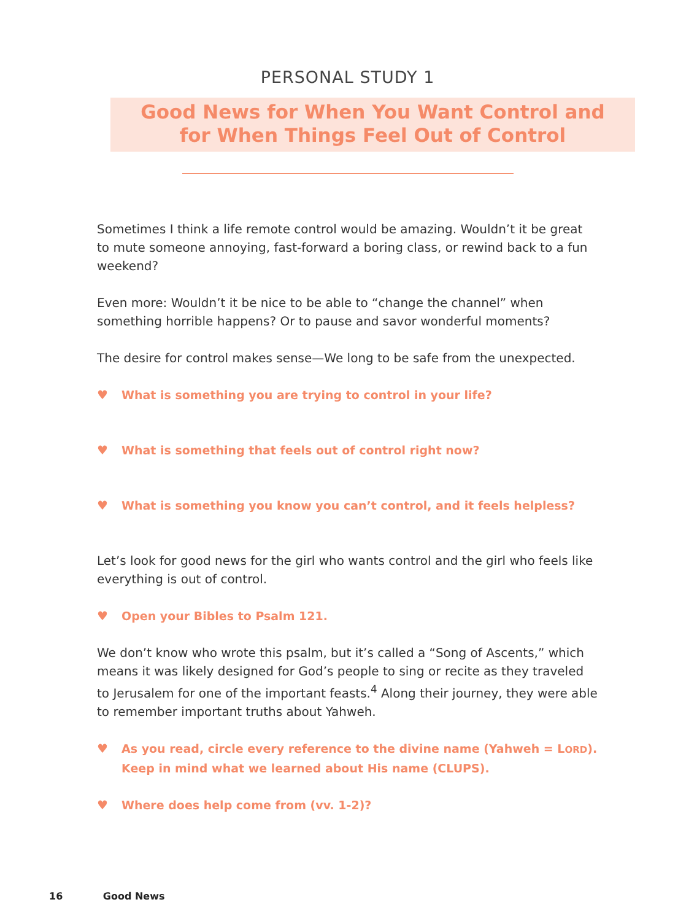PERSONAL STUDY 1
Good News for When You Want Control and
for When Things Feel Out of Control
Sometimes I think a life remote control would be amazing. Wouldn’t it be great to mute someone annoying, fast-forward a boring class, or rewind back to a fun weekend?
Even more: Wouldn’t it be nice to be able to “change the channel” when something horrible happens? Or to pause and savor wonderful moments?
The desire for control makes sense—We long to be safe from the unexpected.
♥ What is something you are trying to control in your life?
♥ What is something that feels out of control right now?
♥ What is something you know you can’t control, and it feels helpless?
Let’s look for good news for the girl who wants control and the girl who feels like everything is out of control.
♥ Open your Bibles to Psalm 121.
We don’t know who wrote this psalm, but it’s called a “Song of Ascents,” which means it was likely designed for God’s people to sing or recite as they traveled to Jerusalem for one of the important feasts.<sup>4</sup> Along their journey, they were able to remember important truths about Yahweh.
♥ As you read, circle every reference to the divine name (Yahweh = LORD). Keep in mind what we learned about His name (CLUPS).
♥ Where does help come from (vv. 1-2)?
16 Good News